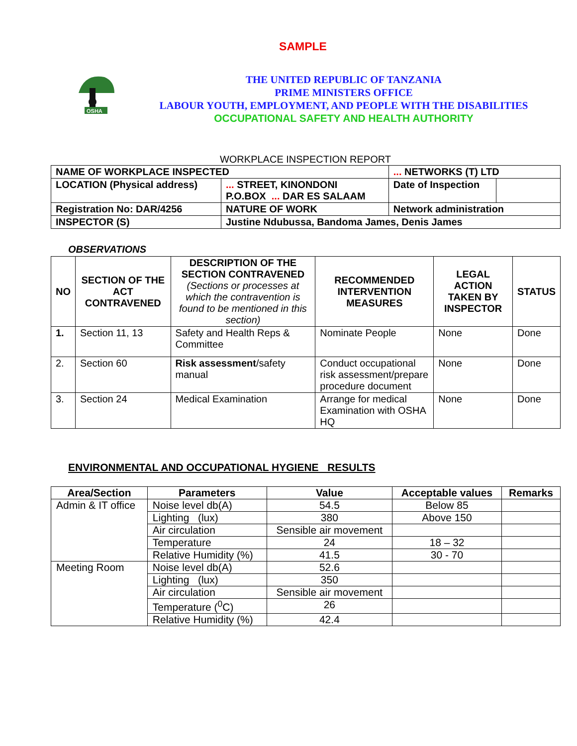SAMPLE
OSHA
THE UNITED REPUBLIC OF TANZANIA
PRIME MINISTERS OFFICE
LABOUR YOUTH, EMPLOYMENT, AND PEOPLE WITH THE DISABILITIES
OCCUPATIONAL SAFETY AND HEALTH AUTHORITY
WORKPLACE INSPECTION REPORT
| NAME OF WORKPLACE INSPECTED | | ... NETWORKS (T) LTD | | |
| LOCATION (Physical address) | ... STREET, KINONDONI P.O.BOX ... DAR ES SALAAM | | Date of Inspection | |
| Registration No: DAR/4256 | NATURE OF WORK | Network administration | | |
| INSPECTOR (S) | Justine Ndubussa, Bandoma James, Denis James | | | |
OBSERVATIONS
| NO | SECTION OF THE ACT CONTRAVENED | DESCRIPTION OF THE SECTION CONTRAVENED (Sections or processes at which the contravention is found to be mentioned in this section) | RECOMMENDED INTERVENTION MEASURES | LEGAL ACTION TAKEN BY INSPECTOR | STATUS |
| --- | --- | --- | --- | --- | --- |
| 1. | Section 11, 13 | Safety and Health Reps & Committee | Nominate People | None | Done |
| 2. | Section 60 | Risk assessment /safety manual | Conduct occupational risk assessment/prepare procedure document | None | Done |
| 3. | Section 24 | Medical Examination | Arrange for medical Examination with OSHA HQ | None | Done |
ENVIRONMENTAL AND OCCUPATIONAL HYGIENE RESULTS
| Area/Section | Parameters | Value | Acceptable values | Remarks |
| --- | --- | --- | --- | --- |
| Admin & IT office | Noise level db(A) | 54.5 | Below 85 | |
| | Lighting (lux) | 380 | Above 150 | |
| | Air circulation | Sensible air movement | | |
| | Temperature | 24 | 18 – 32 | |
| | Relative Humidity (%) | 41.5 | 30 - 70 | |
| Meeting Room | Noise level db(A) | 52.6 | | |
| | Lighting (lux) | 350 | | |
| | Air circulation | Sensible air movement | | |
| | Temperature (<sup>0</sup>C) | 26 | | |
| | Relative Humidity (%) | 42.4 | | |